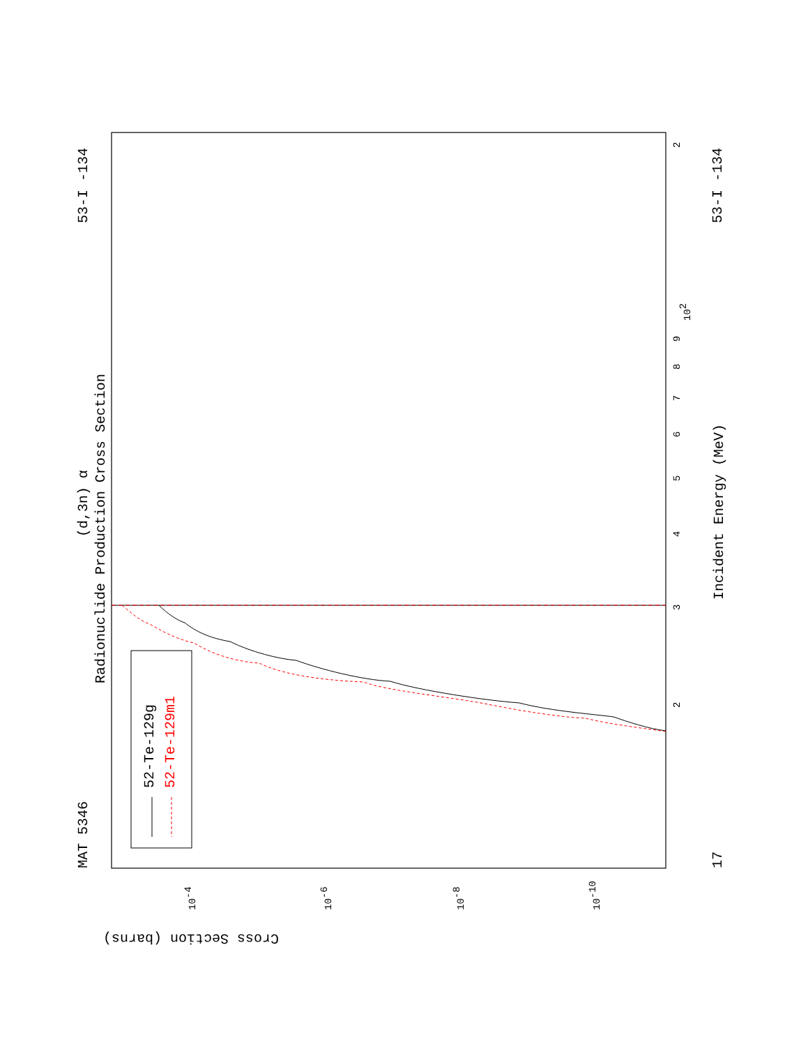MAT 5346
53-I -134
17
53-I -134
Radionuclide Production Cross Section
(d,3n) α
Incident Energy (MeV)
Cross Section (barns)
52-Te-129g
52-Te-129m1
3
4
5
6
7
8
9
102
2
2
10-4
10-6
10-8
10-10